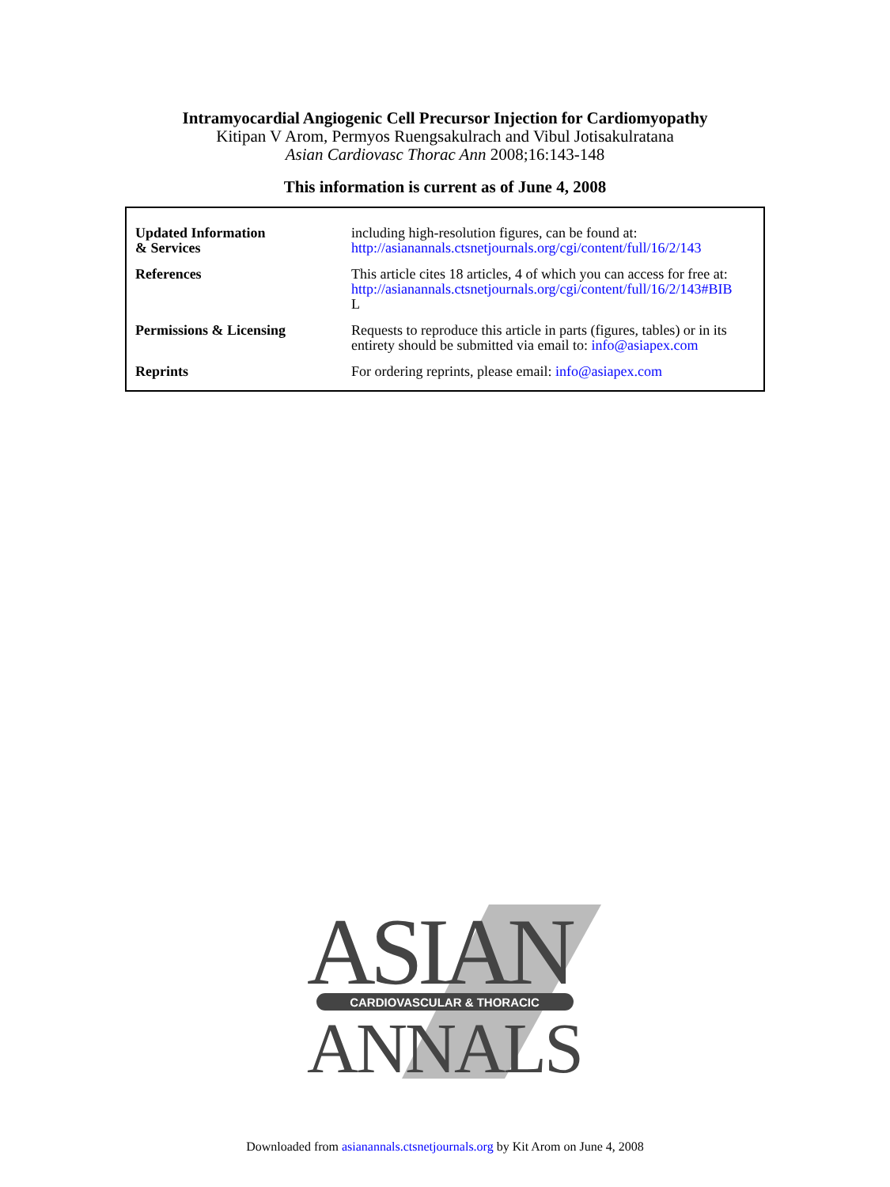Intramyocardial Angiogenic Cell Precursor Injection for Cardiomyopathy
Kitipan V Arom, Permyos Ruengsakulrach and Vibul Jotisakulratana
Asian Cardiovasc Thorac Ann 2008;16:143-148
This information is current as of June 4, 2008
| Updated Information & Services | including high-resolution figures, can be found at: http://asianannals.ctsnetjournals.org/cgi/content/full/16/2/143 |
| References | This article cites 18 articles, 4 of which you can access for free at: http://asianannals.ctsnetjournals.org/cgi/content/full/16/2/143#BIB L |
| Permissions & Licensing | Requests to reproduce this article in parts (figures, tables) or in its entirety should be submitted via email to: info@asiapex.com |
| Reprints | For ordering reprints, please email: info@asiapex.com |
ASIAN
CARDIOVASCULAR & THORACIC
ANNALS
Downloaded from asianannals.ctsnetjournals.org by Kit Arom on June 4, 2008